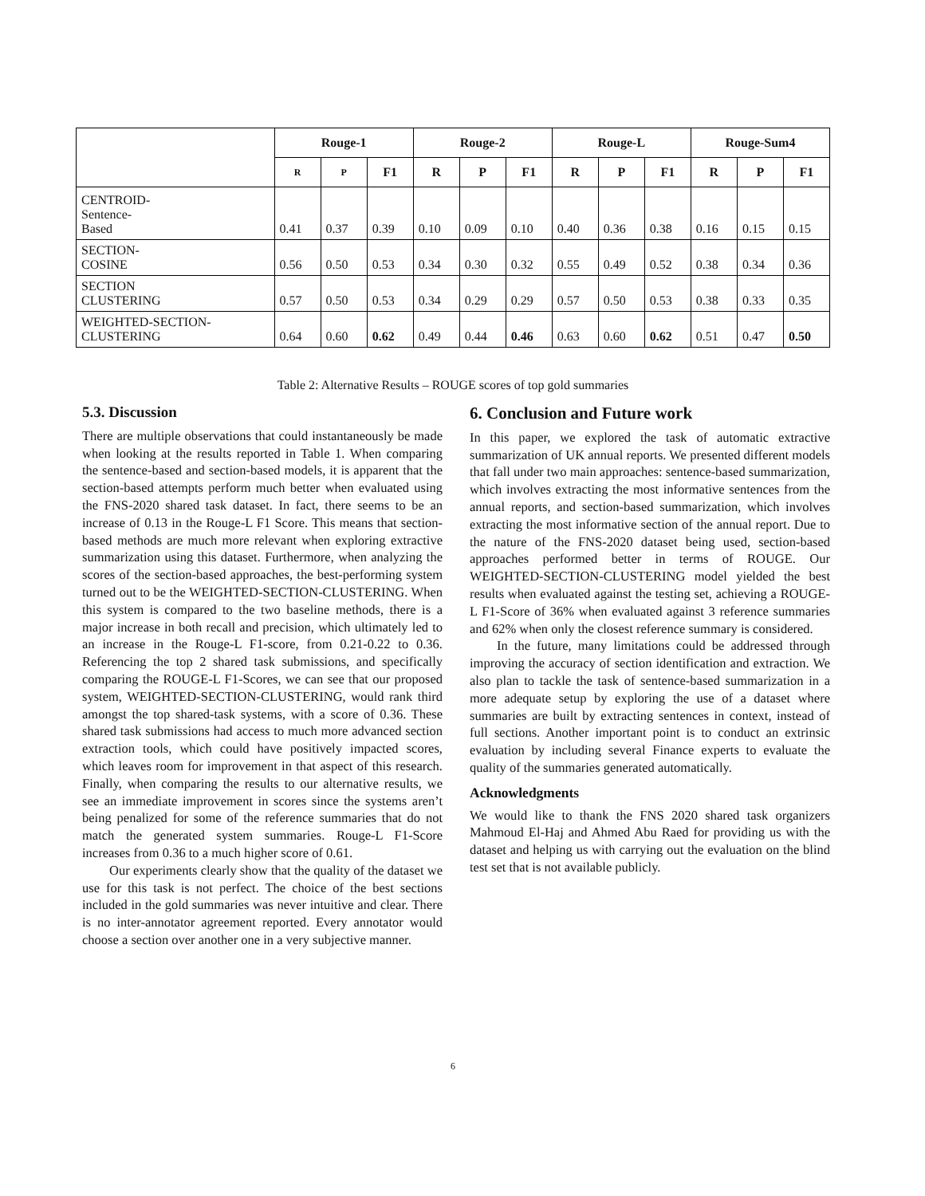| | Rouge-1 | | | Rouge-2 | | | Rouge-L | | | Rouge-Sum4 | | |
| --- | --- | --- | --- | --- | --- | --- | --- | --- | --- | --- | --- | --- |
| | R | P | F1 | R | P | F1 | R | P | F1 | R | P | F1 |
| CENTROID- Sentence- Based | 0.41 | 0.37 | 0.39 | 0.10 | 0.09 | 0.10 | 0.40 | 0.36 | 0.38 | 0.16 | 0.15 | 0.15 |
| SECTION- COSINE | 0.56 | 0.50 | 0.53 | 0.34 | 0.30 | 0.32 | 0.55 | 0.49 | 0.52 | 0.38 | 0.34 | 0.36 |
| SECTION CLUSTERING | 0.57 | 0.50 | 0.53 | 0.34 | 0.29 | 0.29 | 0.57 | 0.50 | 0.53 | 0.38 | 0.33 | 0.35 |
| WEIGHTED-SECTION- CLUSTERING | 0.64 | 0.60 | 0.62 | 0.49 | 0.44 | 0.46 | 0.63 | 0.60 | 0.62 | 0.51 | 0.47 | 0.50 |
Table 2: Alternative Results – ROUGE scores of top gold summaries
5.3. Discussion
There are multiple observations that could instantaneously be made when looking at the results reported in Table 1. When comparing the sentence-based and section-based models, it is apparent that the section-based attempts perform much better when evaluated using the FNS-2020 shared task dataset. In fact, there seems to be an increase of 0.13 in the Rouge-L F1 Score. This means that section-based methods are much more relevant when exploring extractive summarization using this dataset. Furthermore, when analyzing the scores of the section-based approaches, the best-performing system turned out to be the WEIGHTED-SECTION-CLUSTERING. When this system is compared to the two baseline methods, there is a major increase in both recall and precision, which ultimately led to an increase in the Rouge-L F1-score, from 0.21-0.22 to 0.36. Referencing the top 2 shared task submissions, and specifically comparing the ROUGE-L F1-Scores, we can see that our proposed system, WEIGHTED-SECTION-CLUSTERING, would rank third amongst the top shared-task systems, with a score of 0.36. These shared task submissions had access to much more advanced section extraction tools, which could have positively impacted scores, which leaves room for improvement in that aspect of this research. Finally, when comparing the results to our alternative results, we see an immediate improvement in scores since the systems aren’t being penalized for some of the reference summaries that do not match the generated system summaries. Rouge-L F1-Score increases from 0.36 to a much higher score of 0.61.
Our experiments clearly show that the quality of the dataset we use for this task is not perfect. The choice of the best sections included in the gold summaries was never intuitive and clear. There is no inter-annotator agreement reported. Every annotator would choose a section over another one in a very subjective manner.
6. Conclusion and Future work
In this paper, we explored the task of automatic extractive summarization of UK annual reports. We presented different models that fall under two main approaches: sentence-based summarization, which involves extracting the most informative sentences from the annual reports, and section-based summarization, which involves extracting the most informative section of the annual report. Due to the nature of the FNS-2020 dataset being used, section-based approaches performed better in terms of ROUGE. Our WEIGHTED-SECTION-CLUSTERING model yielded the best results when evaluated against the testing set, achieving a ROUGE-L F1-Score of 36% when evaluated against 3 reference summaries and 62% when only the closest reference summary is considered.
In the future, many limitations could be addressed through improving the accuracy of section identification and extraction. We also plan to tackle the task of sentence-based summarization in a more adequate setup by exploring the use of a dataset where summaries are built by extracting sentences in context, instead of full sections. Another important point is to conduct an extrinsic evaluation by including several Finance experts to evaluate the quality of the summaries generated automatically.
Acknowledgments
We would like to thank the FNS 2020 shared task organizers Mahmoud El-Haj and Ahmed Abu Raed for providing us with the dataset and helping us with carrying out the evaluation on the blind test set that is not available publicly.
6